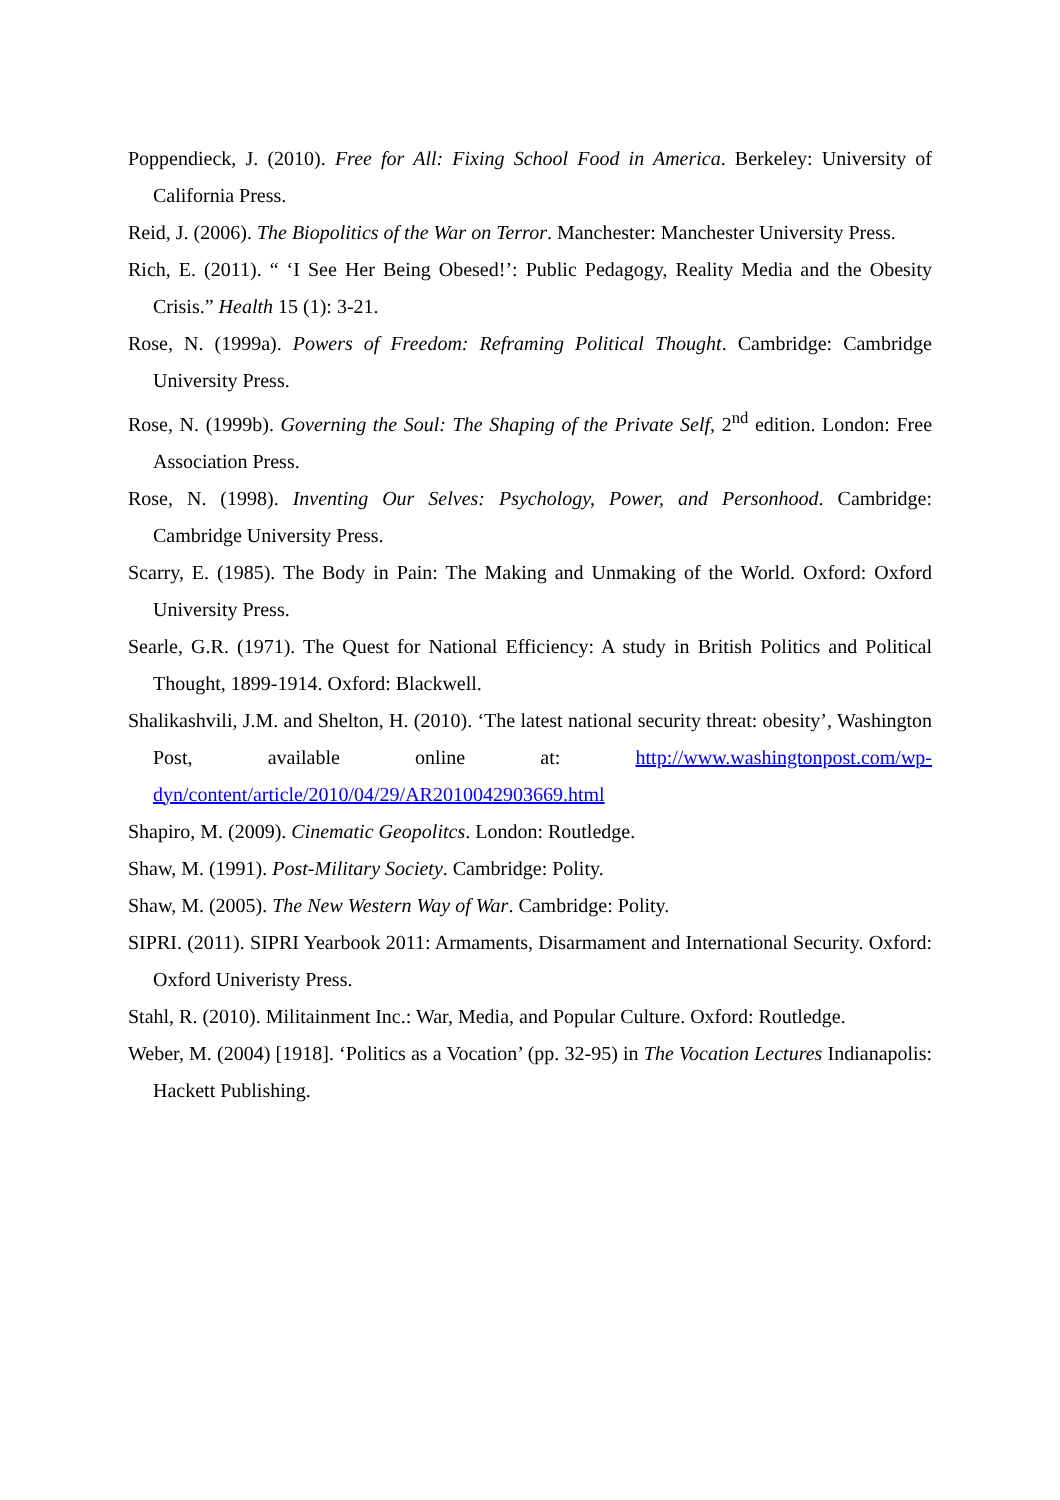Poppendieck, J. (2010). Free for All: Fixing School Food in America. Berkeley: University of California Press.
Reid, J. (2006). The Biopolitics of the War on Terror. Manchester: Manchester University Press.
Rich, E. (2011). “ ‘I See Her Being Obesed!’: Public Pedagogy, Reality Media and the Obesity Crisis.” Health 15 (1): 3-21.
Rose, N. (1999a). Powers of Freedom: Reframing Political Thought. Cambridge: Cambridge University Press.
Rose, N. (1999b). Governing the Soul: The Shaping of the Private Self, 2<sup>nd</sup> edition. London: Free Association Press.
Rose, N. (1998). Inventing Our Selves: Psychology, Power, and Personhood. Cambridge: Cambridge University Press.
Scarry, E. (1985). The Body in Pain: The Making and Unmaking of the World. Oxford: Oxford University Press.
Searle, G.R. (1971). The Quest for National Efficiency: A study in British Politics and Political Thought, 1899-1914. Oxford: Blackwell.
Shalikashvili, J.M. and Shelton, H. (2010). ‘The latest national security threat: obesity’, Washington Post, available online at: http://www.washingtonpost.com/wp-dyn/content/article/2010/04/29/AR2010042903669.html
Shapiro, M. (2009). Cinematic Geopolitcs. London: Routledge.
Shaw, M. (1991). Post-Military Society. Cambridge: Polity.
Shaw, M. (2005). The New Western Way of War. Cambridge: Polity.
SIPRI. (2011). SIPRI Yearbook 2011: Armaments, Disarmament and International Security. Oxford: Oxford Univeristy Press.
Stahl, R. (2010). Militainment Inc.: War, Media, and Popular Culture. Oxford: Routledge.
Weber, M. (2004) [1918]. ‘Politics as a Vocation’ (pp. 32-95) in The Vocation Lectures Indianapolis: Hackett Publishing.